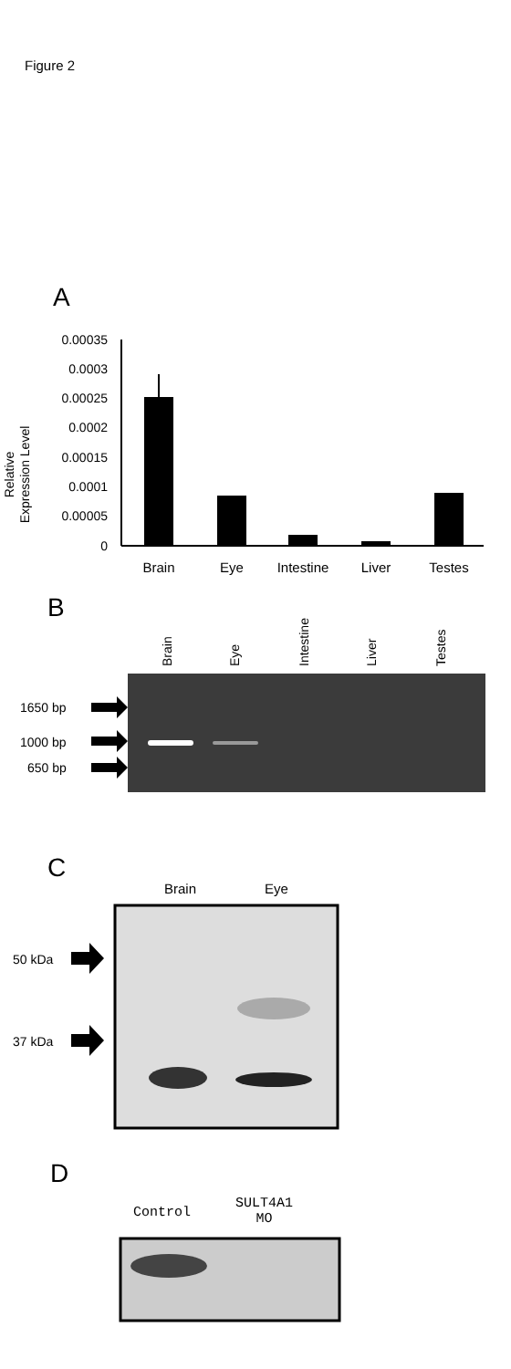Figure 2
A
Relative
Expression Level
0.00035
0.0003
0.00025
0.0002
0.00015
0.0001
0.00005
0
Brain
Eye
Intestine
Liver
Testes
B
Brain
Eye
Intestine
Liver
Testes
1650 bp
1000 bp
650 bp
C
Brain Eye
50 kDa
37 kDa
D
Control
SULT4A1
MO